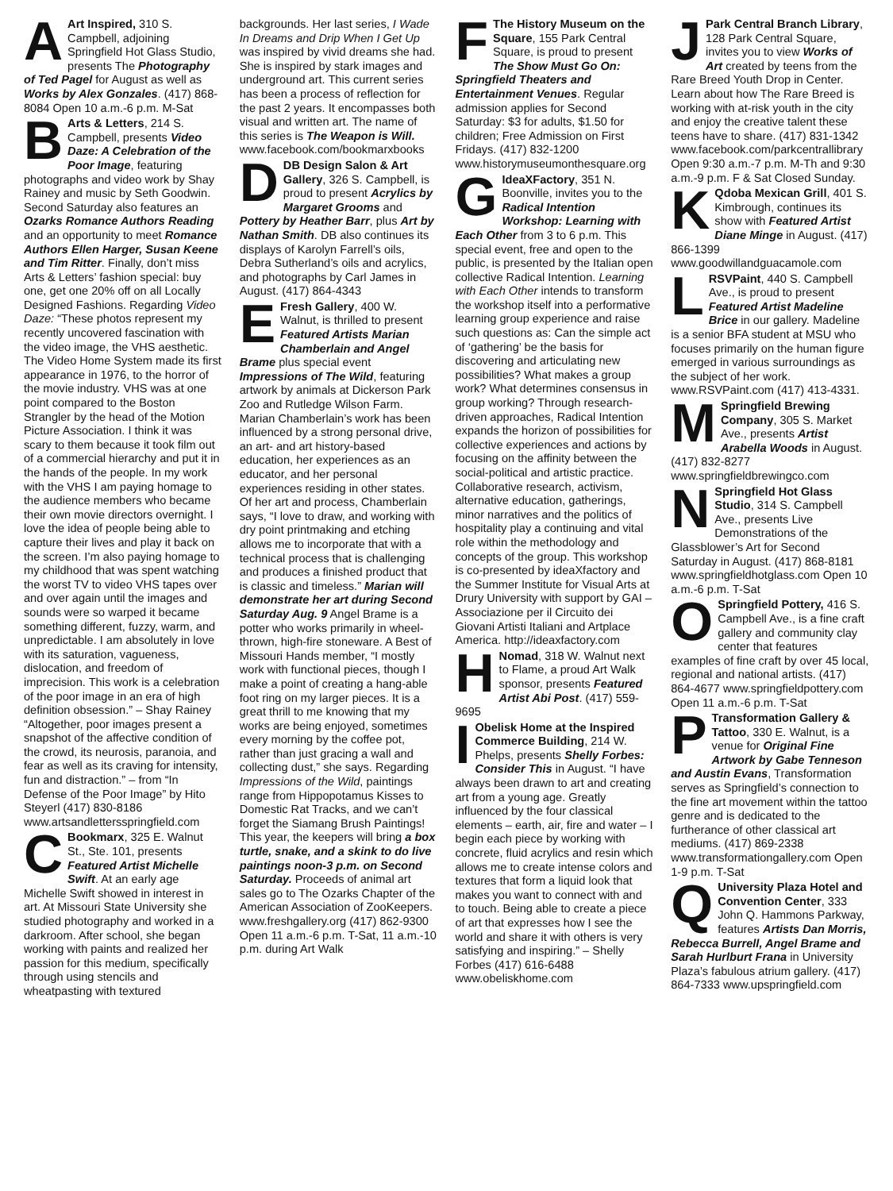AArt Inspired, 310 S. Campbell, adjoining Springfield Hot Glass Studio, presents The Photography of Ted Pagel for August as well as Works by Alex Gonzales. (417) 868-8084 Open 10 a.m.-6 p.m. M-Sat
BArts & Letters, 214 S. Campbell, presents Video Daze: A Celebration of the Poor Image, featuring photographs and video work by Shay Rainey and music by Seth Goodwin. Second Saturday also features an Ozarks Romance Authors Reading and an opportunity to meet Romance Authors Ellen Harger, Susan Keene and Tim Ritter. Finally, don’t miss Arts & Letters’ fashion special: buy one, get one 20% off on all Locally Designed Fashions. Regarding Video Daze: “These photos represent my recently uncovered fascination with the video image, the VHS aesthetic. The Video Home System made its first appearance in 1976, to the horror of the movie industry. VHS was at one point compared to the Boston Strangler by the head of the Motion Picture Association. I think it was scary to them because it took film out of a commercial hierarchy and put it in the hands of the people. In my work with the VHS I am paying homage to the audience members who became their own movie directors overnight. I love the idea of people being able to capture their lives and play it back on the screen. I’m also paying homage to my childhood that was spent watching the worst TV to video VHS tapes over and over again until the images and sounds were so warped it became something different, fuzzy, warm, and unpredictable. I am absolutely in love with its saturation, vagueness, dislocation, and freedom of imprecision. This work is a celebration of the poor image in an era of high definition obsession.” – Shay Rainey “Altogether, poor images present a snapshot of the affective condition of the crowd, its neurosis, paranoia, and fear as well as its craving for intensity, fun and distraction.” – from “In Defense of the Poor Image” by Hito Steyerl (417) 830-8186 www.artsandlettersspringfield.com
CBookmarx, 325 E. Walnut St., Ste. 101, presents Featured Artist Michelle Swift. At an early age Michelle Swift showed in interest in art. At Missouri State University she studied photography and worked in a darkroom. After school, she began working with paints and realized her passion for this medium, specifically through using stencils and wheatpasting with textured
backgrounds. Her last series, I Wade In Dreams and Drip When I Get Up was inspired by vivid dreams she had. She is inspired by stark images and underground art. This current series has been a process of reflection for the past 2 years. It encompasses both visual and written art. The name of this series is The Weapon is Will. www.facebook.com/bookmarxbooks
DDB Design Salon & Art Gallery, 326 S. Campbell, is proud to present Acrylics by Margaret Grooms and Pottery by Heather Barr, plus Art by Nathan Smith. DB also continues its displays of Karolyn Farrell’s oils, Debra Sutherland’s oils and acrylics, and photographs by Carl James in August. (417) 864-4343
EFresh Gallery, 400 W. Walnut, is thrilled to present Featured Artists Marian Chamberlain and Angel Brame plus special event Impressions of The Wild, featuring artwork by animals at Dickerson Park Zoo and Rutledge Wilson Farm. Marian Chamberlain’s work has been influenced by a strong personal drive, an art- and art history-based education, her experiences as an educator, and her personal experiences residing in other states. Of her art and process, Chamberlain says, “I love to draw, and working with dry point printmaking and etching allows me to incorporate that with a technical process that is challenging and produces a finished product that is classic and timeless.” Marian will demonstrate her art during Second Saturday Aug. 9 Angel Brame is a potter who works primarily in wheel-thrown, high-fire stoneware. A Best of Missouri Hands member, “I mostly work with functional pieces, though I make a point of creating a hang-able foot ring on my larger pieces. It is a great thrill to me knowing that my works are being enjoyed, sometimes every morning by the coffee pot, rather than just gracing a wall and collecting dust,” she says. Regarding Impressions of the Wild, paintings range from Hippopotamus Kisses to Domestic Rat Tracks, and we can’t forget the Siamang Brush Paintings! This year, the keepers will bring a box turtle, snake, and a skink to do live paintings noon-3 p.m. on Second Saturday. Proceeds of animal art sales go to The Ozarks Chapter of the American Association of ZooKeepers. www.freshgallery.org (417) 862-9300 Open 11 a.m.-6 p.m. T-Sat, 11 a.m.-10 p.m. during Art Walk
FThe History Museum on the Square, 155 Park Central Square, is proud to present The Show Must Go On: Springfield Theaters and Entertainment Venues. Regular admission applies for Second Saturday: $3 for adults, $1.50 for children; Free Admission on First Fridays. (417) 832-1200 www.historymuseumonthesquare.org
GIdeaXFactory, 351 N. Boonville, invites you to the Radical Intention Workshop: Learning with Each Other from 3 to 6 p.m. This special event, free and open to the public, is presented by the Italian open collective Radical Intention. Learning with Each Other intends to transform the workshop itself into a performative learning group experience and raise such questions as: Can the simple act of ‘gathering’ be the basis for discovering and articulating new possibilities? What makes a group work? What determines consensus in group working? Through research-driven approaches, Radical Intention expands the horizon of possibilities for collective experiences and actions by focusing on the affinity between the social-political and artistic practice. Collaborative research, activism, alternative education, gatherings, minor narratives and the politics of hospitality play a continuing and vital role within the methodology and concepts of the group. This workshop is co-presented by ideaXfactory and the Summer Institute for Visual Arts at Drury University with support by GAI – Associazione per il Circuito dei Giovani Artisti Italiani and Artplace America. http://ideaxfactory.com
HNomad, 318 W. Walnut next to Flame, a proud Art Walk sponsor, presents Featured Artist Abi Post. (417) 559-9695
IObelisk Home at the Inspired Commerce Building, 214 W. Phelps, presents Shelly Forbes: Consider This in August. “I have always been drawn to art and creating art from a young age. Greatly influenced by the four classical elements – earth, air, fire and water – I begin each piece by working with concrete, fluid acrylics and resin which allows me to create intense colors and textures that form a liquid look that makes you want to connect with and to touch. Being able to create a piece of art that expresses how I see the world and share it with others is very satisfying and inspiring.” – Shelly Forbes (417) 616-6488 www.obeliskhome.com
JPark Central Branch Library, 128 Park Central Square, invites you to view Works of Art created by teens from the Rare Breed Youth Drop in Center. Learn about how The Rare Breed is working with at-risk youth in the city and enjoy the creative talent these teens have to share. (417) 831-1342 www.facebook.com/parkcentrallibrary Open 9:30 a.m.-7 p.m. M-Th and 9:30 a.m.-9 p.m. F & Sat Closed Sunday.
KQdoba Mexican Grill, 401 S. Kimbrough, continues its show with Featured Artist Diane Minge in August. (417) 866-1399 www.goodwillandguacamole.com
LRSVPaint, 440 S. Campbell Ave., is proud to present Featured Artist Madeline Brice in our gallery. Madeline is a senior BFA student at MSU who focuses primarily on the human figure emerged in various surroundings as the subject of her work. www.RSVPaint.com (417) 413-4331.
MSpringfield Brewing Company, 305 S. Market Ave., presents Artist Arabella Woods in August. (417) 832-8277 www.springfieldbrewingco.com
NSpringfield Hot Glass Studio, 314 S. Campbell Ave., presents Live Demonstrations of the Glassblower’s Art for Second Saturday in August. (417) 868-8181 www.springfieldhotglass.com Open 10 a.m.-6 p.m. T-Sat
OSpringfield Pottery, 416 S. Campbell Ave., is a fine craft gallery and community clay center that features examples of fine craft by over 45 local, regional and national artists. (417) 864-4677 www.springfieldpottery.com Open 11 a.m.-6 p.m. T-Sat
PTransformation Gallery & Tattoo, 330 E. Walnut, is a venue for Original Fine Artwork by Gabe Tenneson and Austin Evans, Transformation serves as Springfield’s connection to the fine art movement within the tattoo genre and is dedicated to the furtherance of other classical art mediums. (417) 869-2338 www.transformationgallery.com Open 1-9 p.m. T-Sat
QUniversity Plaza Hotel and Convention Center, 333 John Q. Hammons Parkway, features Artists Dan Morris, Rebecca Burrell, Angel Brame and Sarah Hurlburt Frana in University Plaza’s fabulous atrium gallery. (417) 864-7333 www.upspringfield.com